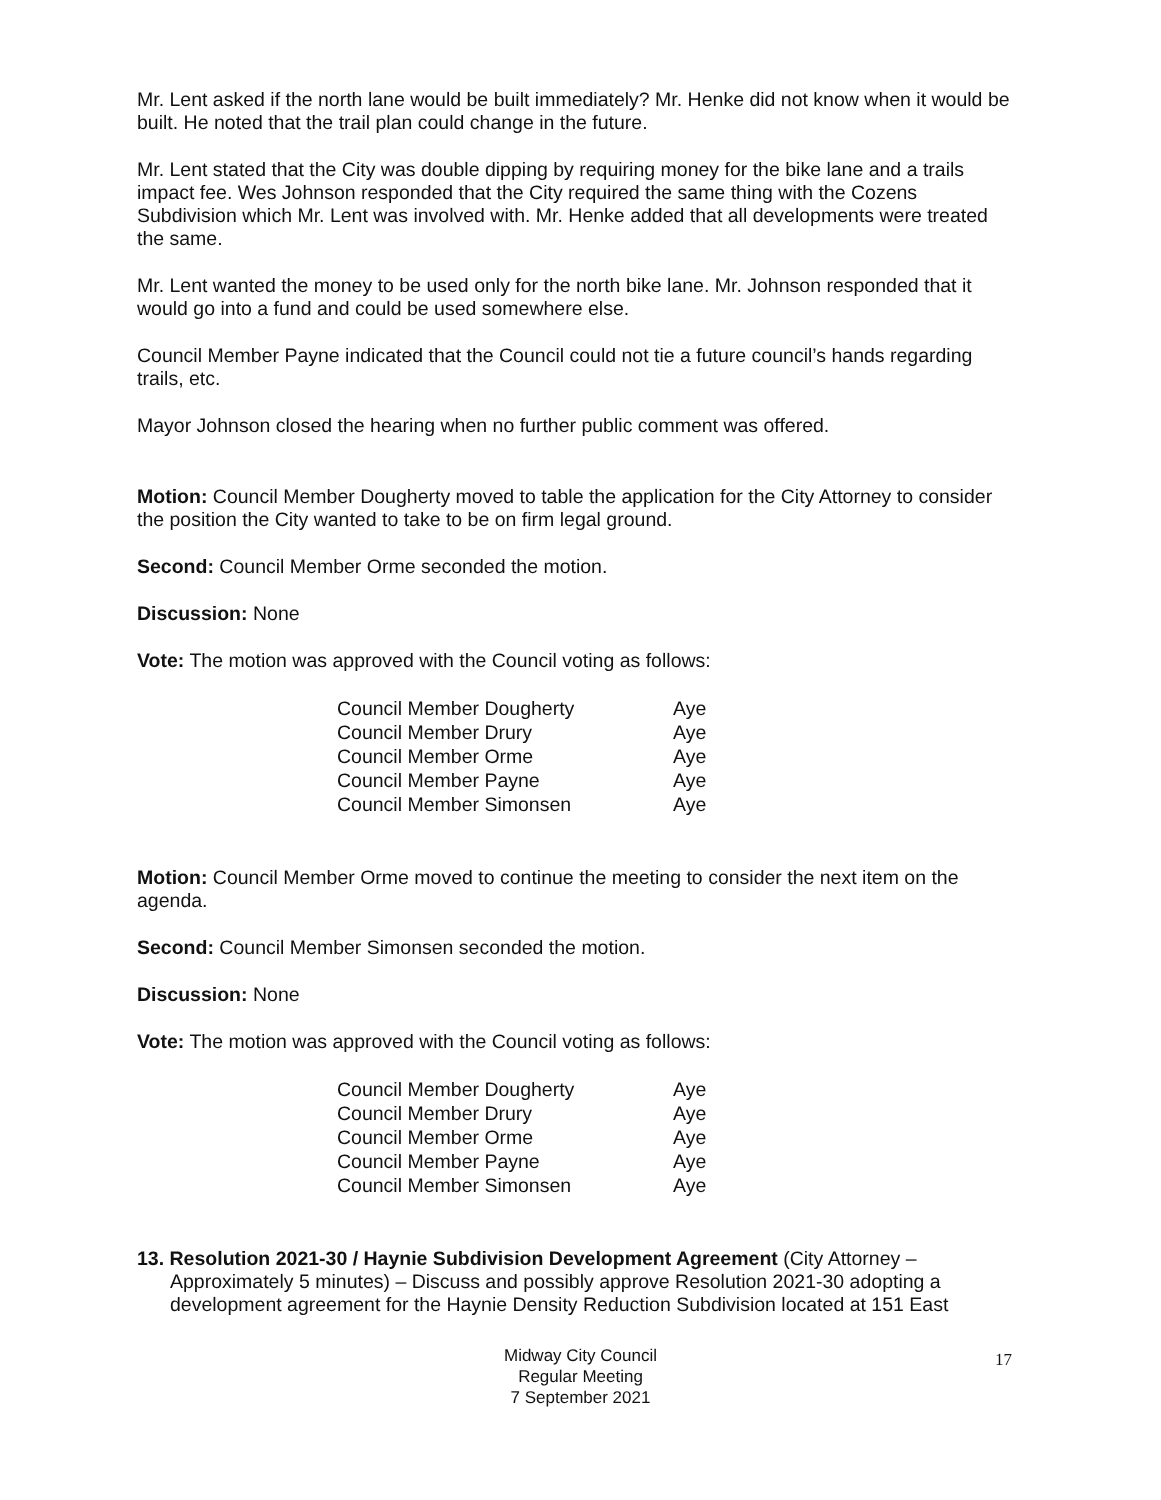Mr. Lent asked if the north lane would be built immediately? Mr. Henke did not know when it would be built. He noted that the trail plan could change in the future.
Mr. Lent stated that the City was double dipping by requiring money for the bike lane and a trails impact fee. Wes Johnson responded that the City required the same thing with the Cozens Subdivision which Mr. Lent was involved with. Mr. Henke added that all developments were treated the same.
Mr. Lent wanted the money to be used only for the north bike lane. Mr. Johnson responded that it would go into a fund and could be used somewhere else.
Council Member Payne indicated that the Council could not tie a future council’s hands regarding trails, etc.
Mayor Johnson closed the hearing when no further public comment was offered.
Motion: Council Member Dougherty moved to table the application for the City Attorney to consider the position the City wanted to take to be on firm legal ground.
Second: Council Member Orme seconded the motion.
Discussion: None
Vote: The motion was approved with the Council voting as follows:
| Council Member Dougherty | Aye |
| Council Member Drury | Aye |
| Council Member Orme | Aye |
| Council Member Payne | Aye |
| Council Member Simonsen | Aye |
Motion: Council Member Orme moved to continue the meeting to consider the next item on the agenda.
Second: Council Member Simonsen seconded the motion.
Discussion: None
Vote: The motion was approved with the Council voting as follows:
| Council Member Dougherty | Aye |
| Council Member Drury | Aye |
| Council Member Orme | Aye |
| Council Member Payne | Aye |
| Council Member Simonsen | Aye |
13. Resolution 2021-30 / Haynie Subdivision Development Agreement (City Attorney – Approximately 5 minutes) – Discuss and possibly approve Resolution 2021-30 adopting a development agreement for the Haynie Density Reduction Subdivision located at 151 East
Midway City Council
Regular Meeting
7 September 2021
17